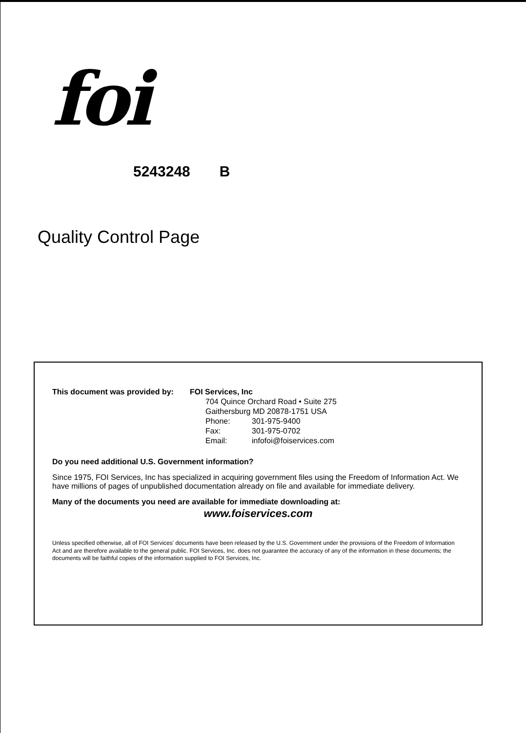foi
5243248 B
Quality Control Page
| This document was provided by: | FOI Services, Inc | |
| | 704 Quince Orchard Road • Suite 275 | |
| | Gaithersburg MD 20878-1751 USA | |
| | Phone: | 301-975-9400 |
| | Fax: | 301-975-0702 |
| | Email: | infofoi@foiservices.com |
Do you need additional U.S. Government information?
Since 1975, FOI Services, Inc has specialized in acquiring government files using the Freedom of Information Act. We have millions of pages of unpublished documentation already on file and available for immediate delivery.
Many of the documents you need are available for immediate downloading at:
www.foiservices.com
Unless specified otherwise, all of FOI Services' documents have been released by the U.S. Government under the provisions of the Freedom of Information Act and are therefore available to the general public. FOI Services, Inc. does not guarantee the accuracy of any of the information in these documents; the documents will be faithful copies of the information supplied to FOI Services, Inc.